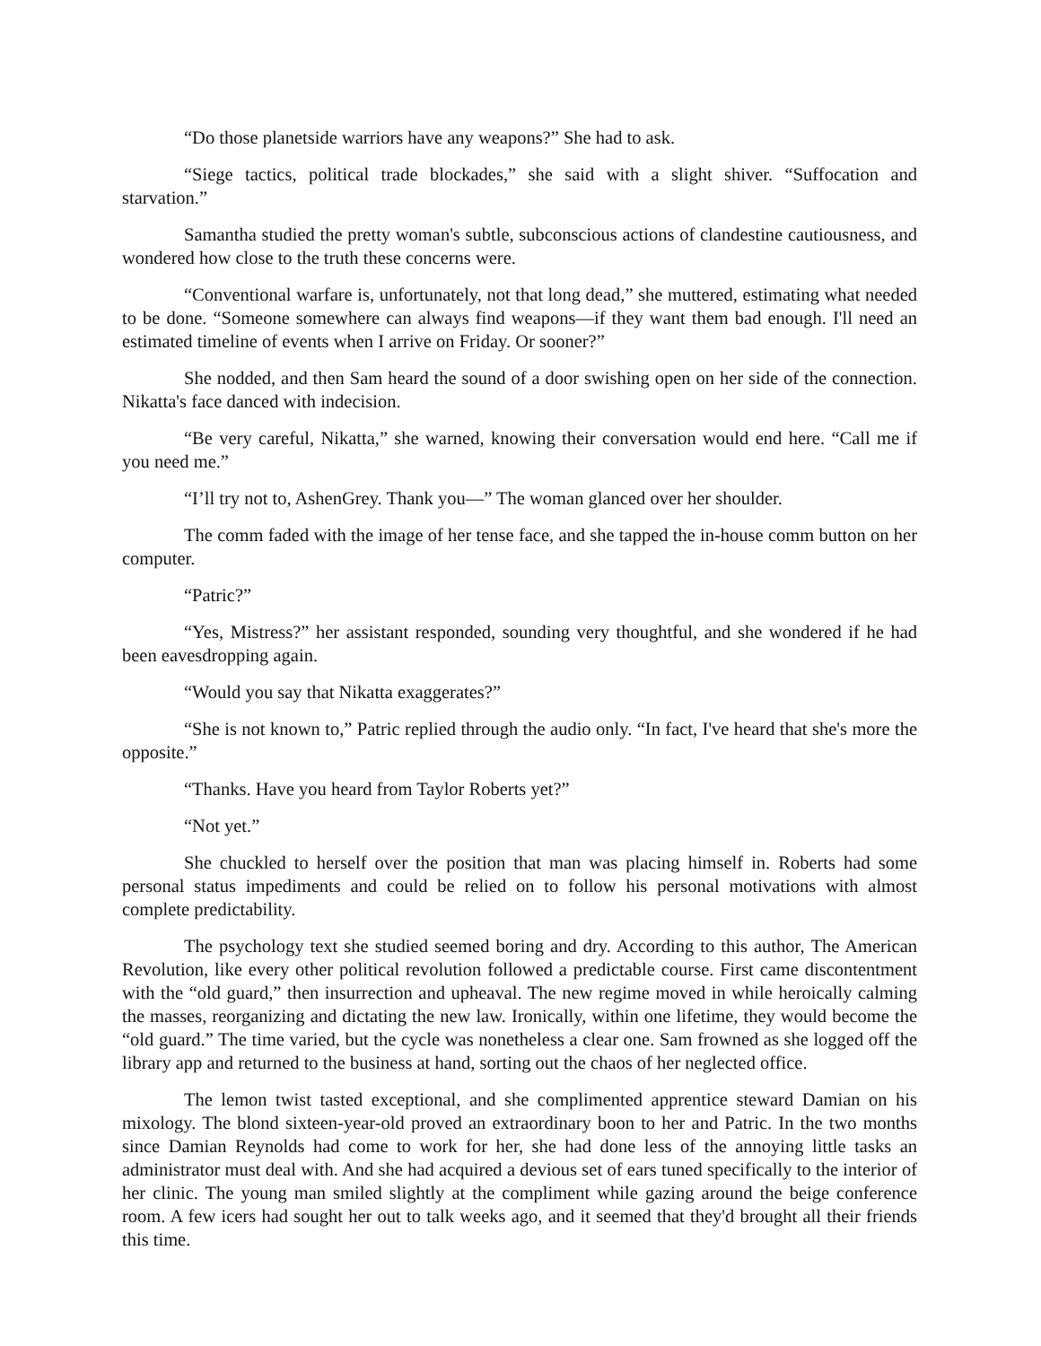“Do those planetside warriors have any weapons?” She had to ask.
“Siege tactics, political trade blockades,” she said with a slight shiver. “Suffocation and starvation.”
Samantha studied the pretty woman's subtle, subconscious actions of clandestine cautiousness, and wondered how close to the truth these concerns were.
“Conventional warfare is, unfortunately, not that long dead,” she muttered, estimating what needed to be done. “Someone somewhere can always find weapons—if they want them bad enough. I'll need an estimated timeline of events when I arrive on Friday. Or sooner?”
She nodded, and then Sam heard the sound of a door swishing open on her side of the connection. Nikatta's face danced with indecision.
“Be very careful, Nikatta,” she warned, knowing their conversation would end here. “Call me if you need me.”
“I’ll try not to, AshenGrey. Thank you—” The woman glanced over her shoulder.
The comm faded with the image of her tense face, and she tapped the in-house comm button on her computer.
“Patric?”
“Yes, Mistress?” her assistant responded, sounding very thoughtful, and she wondered if he had been eavesdropping again.
“Would you say that Nikatta exaggerates?”
“She is not known to,” Patric replied through the audio only. “In fact, I've heard that she's more the opposite.”
“Thanks. Have you heard from Taylor Roberts yet?”
“Not yet.”
She chuckled to herself over the position that man was placing himself in. Roberts had some personal status impediments and could be relied on to follow his personal motivations with almost complete predictability.
The psychology text she studied seemed boring and dry. According to this author, The American Revolution, like every other political revolution followed a predictable course. First came discontentment with the “old guard,” then insurrection and upheaval. The new regime moved in while heroically calming the masses, reorganizing and dictating the new law. Ironically, within one lifetime, they would become the “old guard.” The time varied, but the cycle was nonetheless a clear one. Sam frowned as she logged off the library app and returned to the business at hand, sorting out the chaos of her neglected office.
The lemon twist tasted exceptional, and she complimented apprentice steward Damian on his mixology. The blond sixteen-year-old proved an extraordinary boon to her and Patric. In the two months since Damian Reynolds had come to work for her, she had done less of the annoying little tasks an administrator must deal with. And she had acquired a devious set of ears tuned specifically to the interior of her clinic. The young man smiled slightly at the compliment while gazing around the beige conference room. A few icers had sought her out to talk weeks ago, and it seemed that they'd brought all their friends this time.